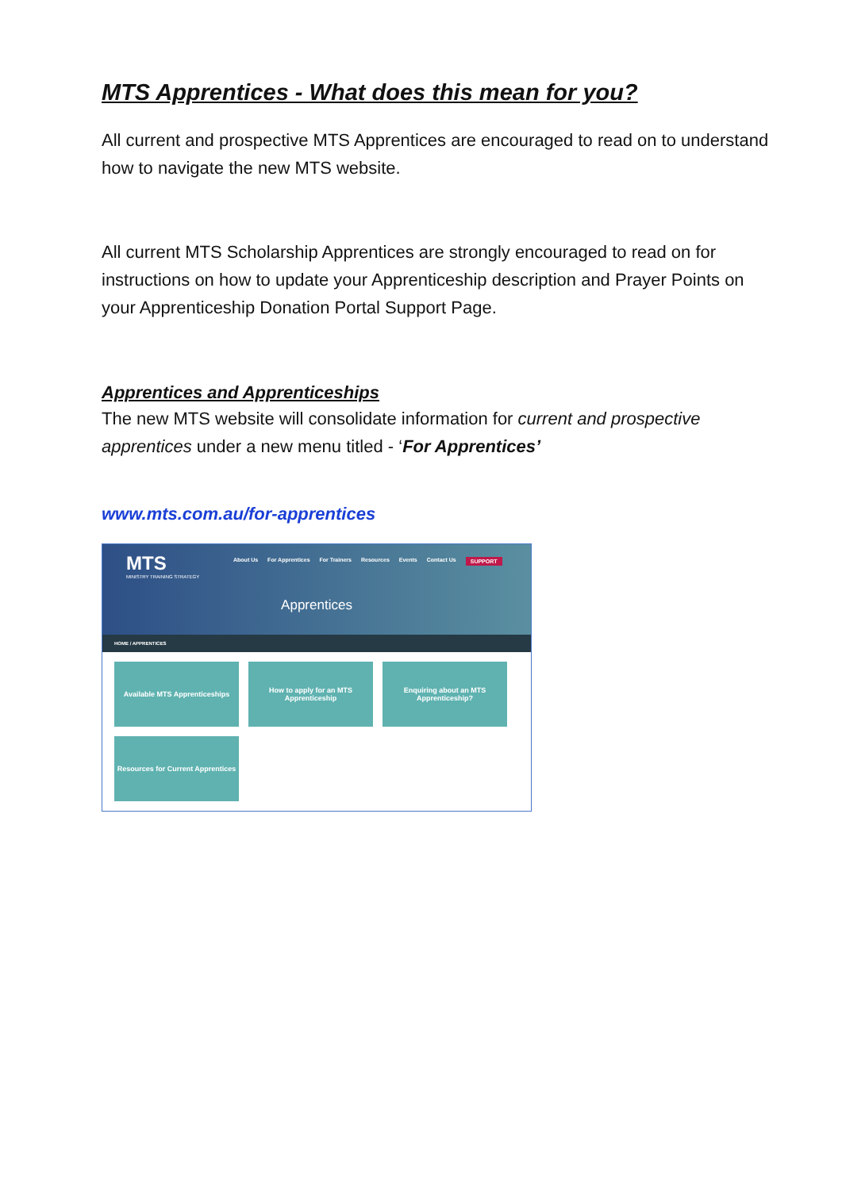MTS Apprentices - What does this mean for you?
All current and prospective MTS Apprentices are encouraged to read on to understand how to navigate the new MTS website.
All current MTS Scholarship Apprentices are strongly encouraged to read on for instructions on how to update your Apprenticeship description and Prayer Points on your Apprenticeship Donation Portal Support Page.
Apprentices and Apprenticeships
The new MTS website will consolidate information for current and prospective apprentices under a new menu titled - ‘For Apprentices’
www.mts.com.au/for-apprentices
MTS
MINISTRY TRAINING STRATEGY
About Us For Apprentices For Trainers Resources Events Contact Us SUPPORT
Apprentices
HOME / APPRENTICES
Available MTS Apprenticeships
How to apply for an MTS Apprenticeship
Enquiring about an MTS Apprenticeship?
Resources for Current Apprentices